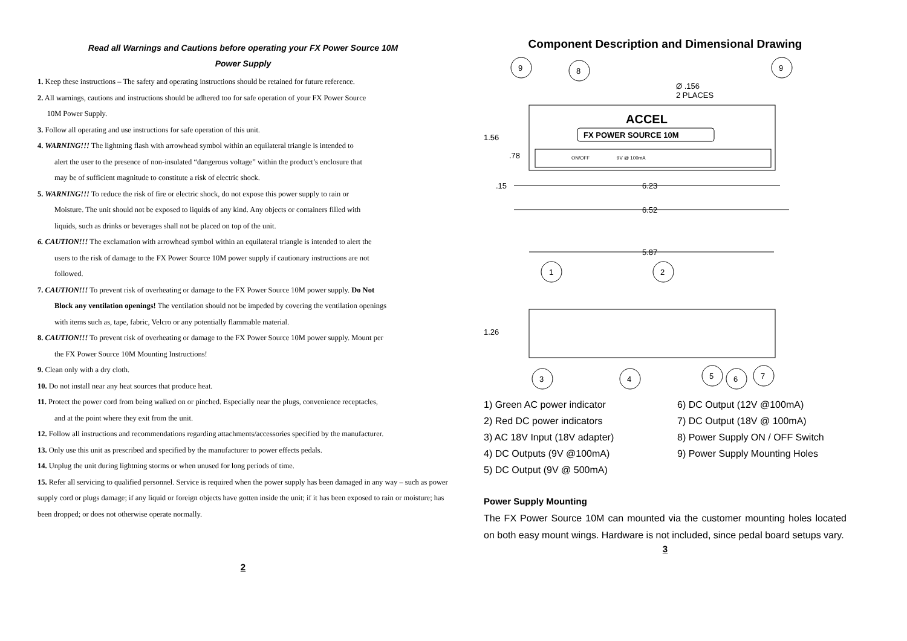Read all Warnings and Cautions before operating your FX Power Source 10M
Power Supply
1. Keep these instructions – The safety and operating instructions should be retained for future reference.
2. All warnings, cautions and instructions should be adhered too for safe operation of your FX Power Source
10M Power Supply.
3. Follow all operating and use instructions for safe operation of this unit.
4. WARNING!!! The lightning flash with arrowhead symbol within an equilateral triangle is intended to
alert the user to the presence of non-insulated “dangerous voltage” within the product’s enclosure that
may be of sufficient magnitude to constitute a risk of electric shock.
5. WARNING!!! To reduce the risk of fire or electric shock, do not expose this power supply to rain or
Moisture. The unit should not be exposed to liquids of any kind. Any objects or containers filled with
liquids, such as drinks or beverages shall not be placed on top of the unit.
6. CAUTION!!! The exclamation with arrowhead symbol within an equilateral triangle is intended to alert the
users to the risk of damage to the FX Power Source 10M power supply if cautionary instructions are not
followed.
7. CAUTION!!! To prevent risk of overheating or damage to the FX Power Source 10M power supply. Do Not
Block any ventilation openings! The ventilation should not be impeded by covering the ventilation openings
with items such as, tape, fabric, Velcro or any potentially flammable material.
8. CAUTION!!! To prevent risk of overheating or damage to the FX Power Source 10M power supply. Mount per
the FX Power Source 10M Mounting Instructions!
9. Clean only with a dry cloth.
10. Do not install near any heat sources that produce heat.
11. Protect the power cord from being walked on or pinched. Especially near the plugs, convenience receptacles,
and at the point where they exit from the unit.
12. Follow all instructions and recommendations regarding attachments/accessories specified by the manufacturer.
13. Only use this unit as prescribed and specified by the manufacturer to power effects pedals.
14. Unplug the unit during lightning storms or when unused for long periods of time.
15. Refer all servicing to qualified personnel. Service is required when the power supply has been damaged in any way – such as power supply cord or plugs damage; if any liquid or foreign objects have gotten inside the unit; if it has been exposed to rain or moisture; has been dropped; or does not otherwise operate normally.
2
Component Description and Dimensional Drawing
9
8
9
Ø .156
2 PLACES
ACCEL
FX POWER SOURCE 10M
ON/OFF
9V @ 100mA
1.56
.78
.15
6.23
6.52
5.87
1.26
1
2
3
4
5
6
7
1) Green AC power indicator
6) DC Output (12V @100mA)
2) Red DC power indicators
7) DC Output (18V @ 100mA)
3) AC 18V Input (18V adapter)
8) Power Supply ON / OFF Switch
4) DC Outputs (9V @100mA)
9) Power Supply Mounting Holes
5) DC Output (9V @ 500mA)
Power Supply Mounting
The FX Power Source 10M can mounted via the customer mounting holes located on both easy mount wings. Hardware is not included, since pedal board setups vary.
3